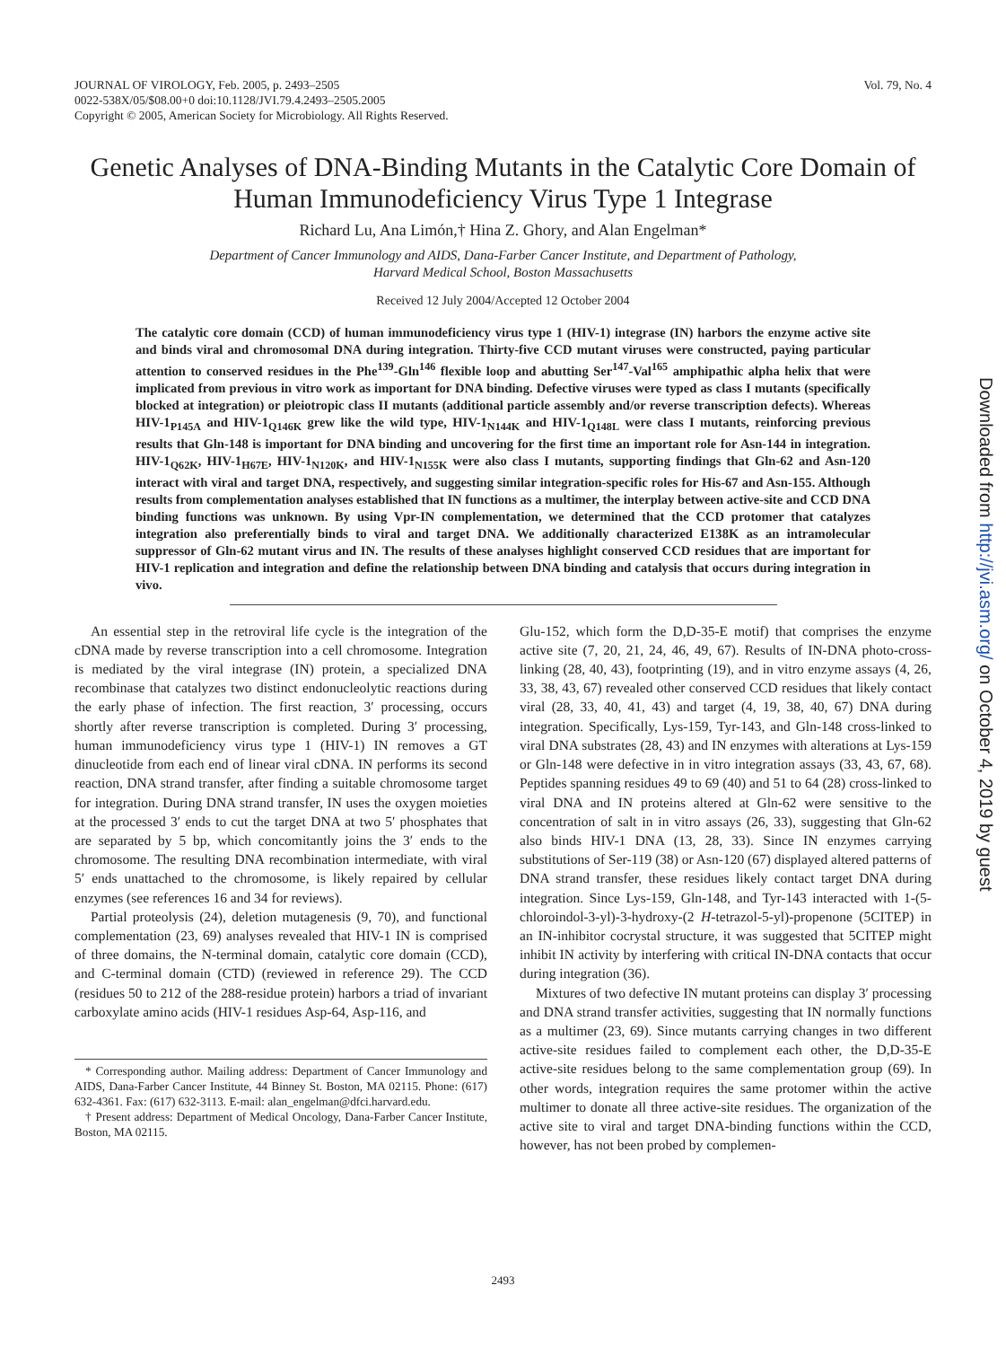Vol. 79, No. 4 JOURNAL OF VIROLOGY, Feb. 2005, p. 2493–2505
0022-538X/05/$08.00+0 doi:10.1128/JVI.79.4.2493–2505.2005
Copyright © 2005, American Society for Microbiology. All Rights Reserved.
Genetic Analyses of DNA-Binding Mutants in the Catalytic Core Domain of Human Immunodeficiency Virus Type 1 Integrase
Richard Lu, Ana Limón,† Hina Z. Ghory, and Alan Engelman*
Department of Cancer Immunology and AIDS, Dana-Farber Cancer Institute, and Department of Pathology,
Harvard Medical School, Boston Massachusetts
Received 12 July 2004/Accepted 12 October 2004
The catalytic core domain (CCD) of human immunodeficiency virus type 1 (HIV-1) integrase (IN) harbors the enzyme active site and binds viral and chromosomal DNA during integration. Thirty-five CCD mutant viruses were constructed, paying particular attention to conserved residues in the Phe<sup>139</sup>-Gln<sup>146</sup> flexible loop and abutting Ser<sup>147</sup>-Val<sup>165</sup> amphipathic alpha helix that were implicated from previous in vitro work as important for DNA binding. Defective viruses were typed as class I mutants (specifically blocked at integration) or pleiotropic class II mutants (additional particle assembly and/or reverse transcription defects). Whereas HIV-1<sub>P145A</sub> and HIV-1<sub>Q146K</sub> grew like the wild type, HIV-1<sub>N144K</sub> and HIV-1<sub>Q148L</sub> were class I mutants, reinforcing previous results that Gln-148 is important for DNA binding and uncovering for the first time an important role for Asn-144 in integration. HIV-1<sub>Q62K</sub>, HIV-1<sub>H67E</sub>, HIV-1<sub>N120K</sub>, and HIV-1<sub>N155K</sub> were also class I mutants, supporting findings that Gln-62 and Asn-120 interact with viral and target DNA, respectively, and suggesting similar integration-specific roles for His-67 and Asn-155. Although results from complementation analyses established that IN functions as a multimer, the interplay between active-site and CCD DNA binding functions was unknown. By using Vpr-IN complementation, we determined that the CCD protomer that catalyzes integration also preferentially binds to viral and target DNA. We additionally characterized E138K as an intramolecular suppressor of Gln-62 mutant virus and IN. The results of these analyses highlight conserved CCD residues that are important for HIV-1 replication and integration and define the relationship between DNA binding and catalysis that occurs during integration in vivo.
An essential step in the retroviral life cycle is the integration of the cDNA made by reverse transcription into a cell chromosome. Integration is mediated by the viral integrase (IN) protein, a specialized DNA recombinase that catalyzes two distinct endonucleolytic reactions during the early phase of infection. The first reaction, 3′ processing, occurs shortly after reverse transcription is completed. During 3′ processing, human immunodeficiency virus type 1 (HIV-1) IN removes a GT dinucleotide from each end of linear viral cDNA. IN performs its second reaction, DNA strand transfer, after finding a suitable chromosome target for integration. During DNA strand transfer, IN uses the oxygen moieties at the processed 3′ ends to cut the target DNA at two 5′ phosphates that are separated by 5 bp, which concomitantly joins the 3′ ends to the chromosome. The resulting DNA recombination intermediate, with viral 5′ ends unattached to the chromosome, is likely repaired by cellular enzymes (see references 16 and 34 for reviews).
Partial proteolysis (24), deletion mutagenesis (9, 70), and functional complementation (23, 69) analyses revealed that HIV-1 IN is comprised of three domains, the N-terminal domain, catalytic core domain (CCD), and C-terminal domain (CTD) (reviewed in reference 29). The CCD (residues 50 to 212 of the 288-residue protein) harbors a triad of invariant carboxylate amino acids (HIV-1 residues Asp-64, Asp-116, and
* Corresponding author. Mailing address: Department of Cancer Immunology and AIDS, Dana-Farber Cancer Institute, 44 Binney St. Boston, MA 02115. Phone: (617) 632-4361. Fax: (617) 632-3113. E-mail: alan_engelman@dfci.harvard.edu.
† Present address: Department of Medical Oncology, Dana-Farber Cancer Institute, Boston, MA 02115.
Glu-152, which form the D,D-35-E motif) that comprises the enzyme active site (7, 20, 21, 24, 46, 49, 67). Results of IN-DNA photo-cross-linking (28, 40, 43), footprinting (19), and in vitro enzyme assays (4, 26, 33, 38, 43, 67) revealed other conserved CCD residues that likely contact viral (28, 33, 40, 41, 43) and target (4, 19, 38, 40, 67) DNA during integration. Specifically, Lys-159, Tyr-143, and Gln-148 cross-linked to viral DNA substrates (28, 43) and IN enzymes with alterations at Lys-159 or Gln-148 were defective in in vitro integration assays (33, 43, 67, 68). Peptides spanning residues 49 to 69 (40) and 51 to 64 (28) cross-linked to viral DNA and IN proteins altered at Gln-62 were sensitive to the concentration of salt in in vitro assays (26, 33), suggesting that Gln-62 also binds HIV-1 DNA (13, 28, 33). Since IN enzymes carrying substitutions of Ser-119 (38) or Asn-120 (67) displayed altered patterns of DNA strand transfer, these residues likely contact target DNA during integration. Since Lys-159, Gln-148, and Tyr-143 interacted with 1-(5-chloroindol-3-yl)-3-hydroxy-(2 H-tetrazol-5-yl)-propenone (5CITEP) in an IN-inhibitor cocrystal structure, it was suggested that 5CITEP might inhibit IN activity by interfering with critical IN-DNA contacts that occur during integration (36).
Mixtures of two defective IN mutant proteins can display 3′ processing and DNA strand transfer activities, suggesting that IN normally functions as a multimer (23, 69). Since mutants carrying changes in two different active-site residues failed to complement each other, the D,D-35-E active-site residues belong to the same complementation group (69). In other words, integration requires the same protomer within the active multimer to donate all three active-site residues. The organization of the active site to viral and target DNA-binding functions within the CCD, however, has not been probed by complemen-
2493
Downloaded from http://jvi.asm.org/ on October 4, 2019 by guest